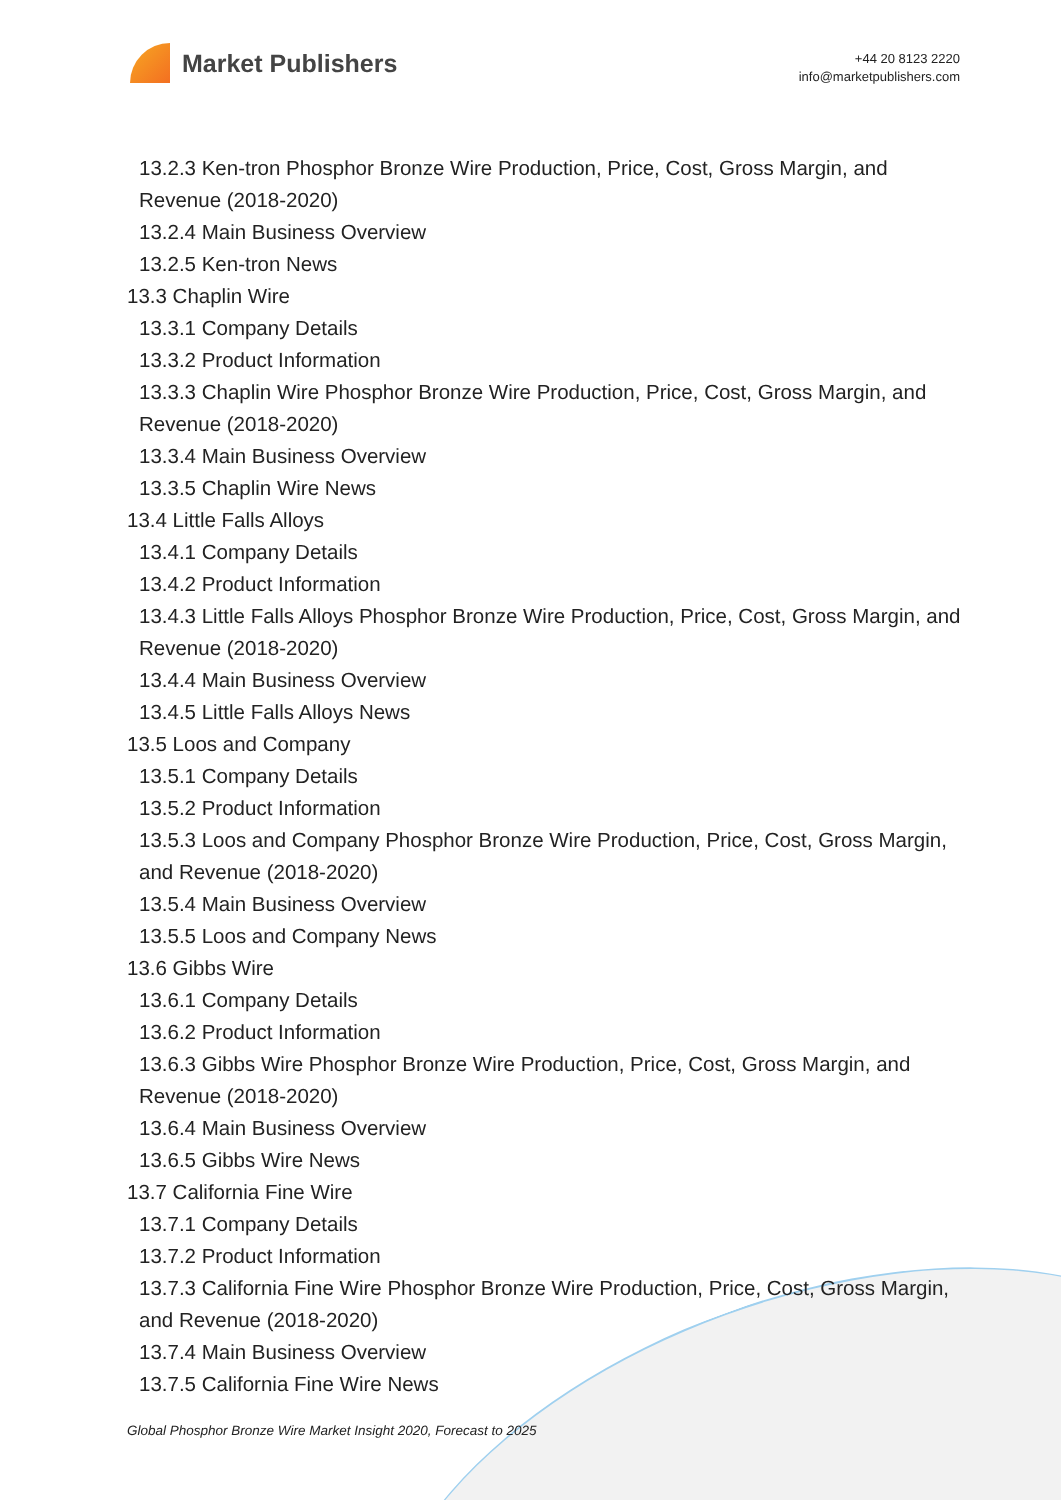Market Publishers
+44 20 8123 2220
info@marketpublishers.com
13.2.3 Ken-tron Phosphor Bronze Wire Production, Price, Cost, Gross Margin, and Revenue (2018-2020)
13.2.4 Main Business Overview
13.2.5 Ken-tron News
13.3 Chaplin Wire
13.3.1 Company Details
13.3.2 Product Information
13.3.3 Chaplin Wire Phosphor Bronze Wire Production, Price, Cost, Gross Margin, and Revenue (2018-2020)
13.3.4 Main Business Overview
13.3.5 Chaplin Wire News
13.4 Little Falls Alloys
13.4.1 Company Details
13.4.2 Product Information
13.4.3 Little Falls Alloys Phosphor Bronze Wire Production, Price, Cost, Gross Margin, and Revenue (2018-2020)
13.4.4 Main Business Overview
13.4.5 Little Falls Alloys News
13.5 Loos and Company
13.5.1 Company Details
13.5.2 Product Information
13.5.3 Loos and Company Phosphor Bronze Wire Production, Price, Cost, Gross Margin, and Revenue (2018-2020)
13.5.4 Main Business Overview
13.5.5 Loos and Company News
13.6 Gibbs Wire
13.6.1 Company Details
13.6.2 Product Information
13.6.3 Gibbs Wire Phosphor Bronze Wire Production, Price, Cost, Gross Margin, and Revenue (2018-2020)
13.6.4 Main Business Overview
13.6.5 Gibbs Wire News
13.7 California Fine Wire
13.7.1 Company Details
13.7.2 Product Information
13.7.3 California Fine Wire Phosphor Bronze Wire Production, Price, Cost, Gross Margin, and Revenue (2018-2020)
13.7.4 Main Business Overview
13.7.5 California Fine Wire News
Global Phosphor Bronze Wire Market Insight 2020, Forecast to 2025